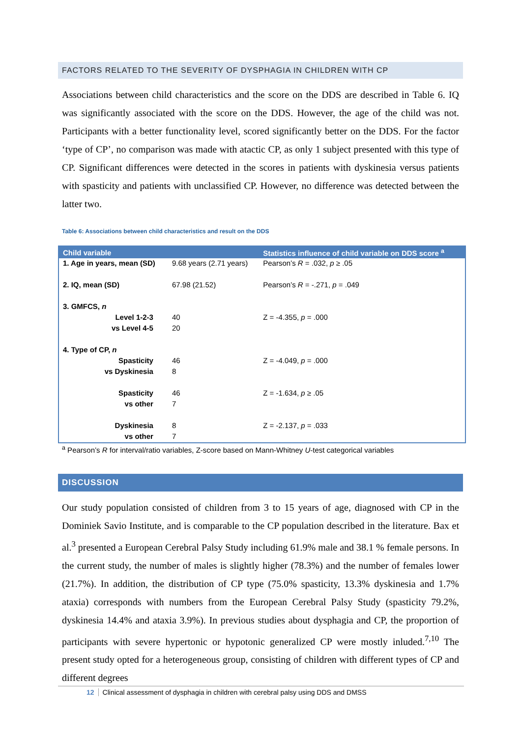FACTORS RELATED TO THE SEVERITY OF DYSPHAGIA IN CHILDREN WITH CP
Associations between child characteristics and the score on the DDS are described in Table 6. IQ was significantly associated with the score on the DDS. However, the age of the child was not. Participants with a better functionality level, scored significantly better on the DDS. For the factor ‘type of CP’, no comparison was made with atactic CP, as only 1 subject presented with this type of CP. Significant differences were detected in the scores in patients with dyskinesia versus patients with spasticity and patients with unclassified CP. However, no difference was detected between the latter two.
Table 6: Associations between child characteristics and result on the DDS
| Child variable | | Statistics influence of child variable on DDS score <sup>a</sup> |
| --- | --- | --- |
| 1. Age in years, mean (SD) | 9.68 years (2.71 years) | Pearson’s R = .032, p ≥ .05 |
| 2. IQ, mean (SD) | 67.98 (21.52) | Pearson’s R = -.271, p = .049 |
| 3. GMFCS, n | | |
| Level 1-2-3 | 40 | Z = -4.355, p = .000 |
| vs Level 4-5 | 20 | |
| 4. Type of CP, n | | |
| Spasticity | 46 | Z = -4.049, p = .000 |
| vs Dyskinesia | 8 | |
| Spasticity | 46 | Z = -1.634, p ≥ .05 |
| vs other | 7 | |
| Dyskinesia | 8 | Z = -2.137, p = .033 |
| vs other | 7 | |
<sup>a</sup> Pearson’s R for interval/ratio variables, Z-score based on Mann-Whitney U-test categorical variables
DISCUSSION
Our study population consisted of children from 3 to 15 years of age, diagnosed with CP in the Dominiek Savio Institute, and is comparable to the CP population described in the literature. Bax et al.<sup>3</sup> presented a European Cerebral Palsy Study including 61.9% male and 38.1 % female persons. In the current study, the number of males is slightly higher (78.3%) and the number of females lower (21.7%). In addition, the distribution of CP type (75.0% spasticity, 13.3% dyskinesia and 1.7% ataxia) corresponds with numbers from the European Cerebral Palsy Study (spasticity 79.2%, dyskinesia 14.4% and ataxia 3.9%). In previous studies about dysphagia and CP, the proportion of participants with severe hypertonic or hypotonic generalized CP were mostly inluded.<sup>7,10</sup> The present study opted for a heterogeneous group, consisting of children with different types of CP and different degrees
12 Clinical assessment of dysphagia in children with cerebral palsy using DDS and DMSS